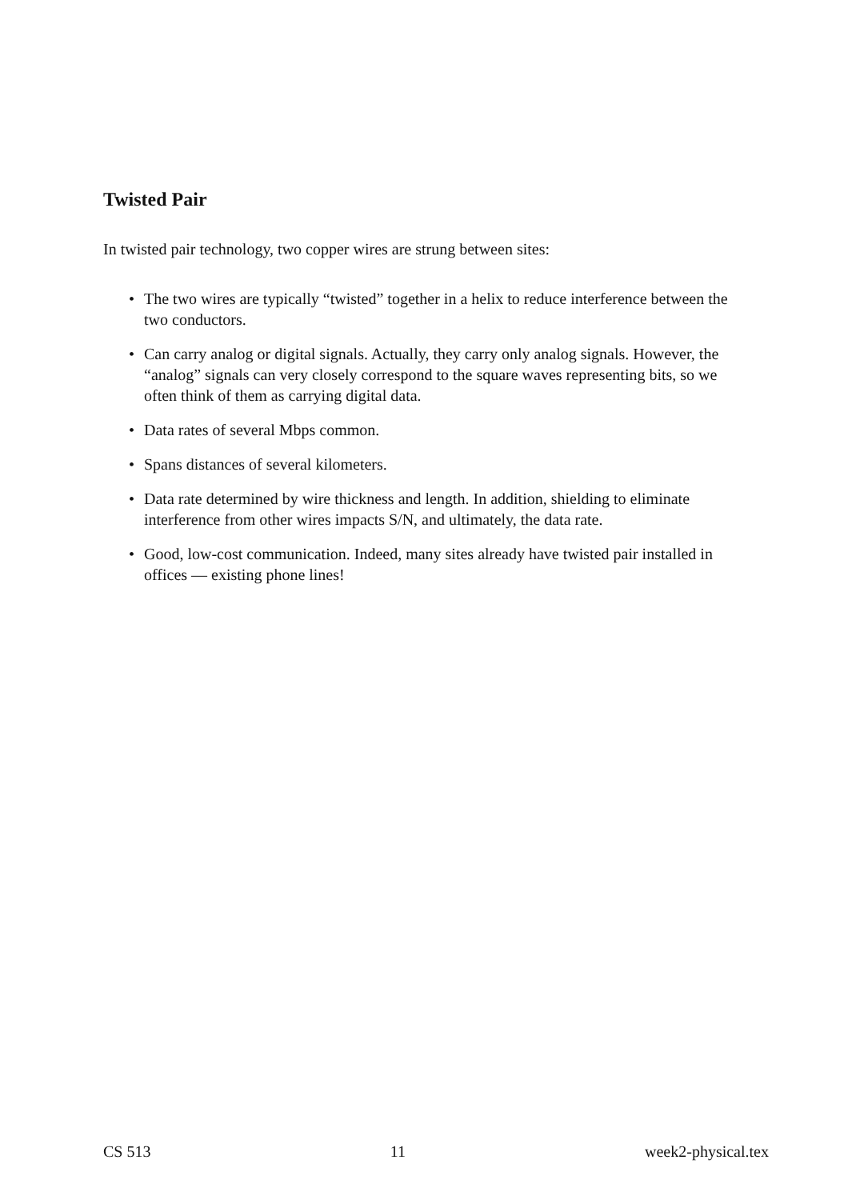Twisted Pair
In twisted pair technology, two copper wires are strung between sites:
• The two wires are typically “twisted” together in a helix to reduce interference between the two conductors.
• Can carry analog or digital signals. Actually, they carry only analog signals. However, the “analog” signals can very closely correspond to the square waves representing bits, so we often think of them as carrying digital data.
• Data rates of several Mbps common.
• Spans distances of several kilometers.
• Data rate determined by wire thickness and length. In addition, shielding to eliminate interference from other wires impacts S/N, and ultimately, the data rate.
• Good, low-cost communication. Indeed, many sites already have twisted pair installed in offices — existing phone lines!
CS 513 11 week2-physical.tex